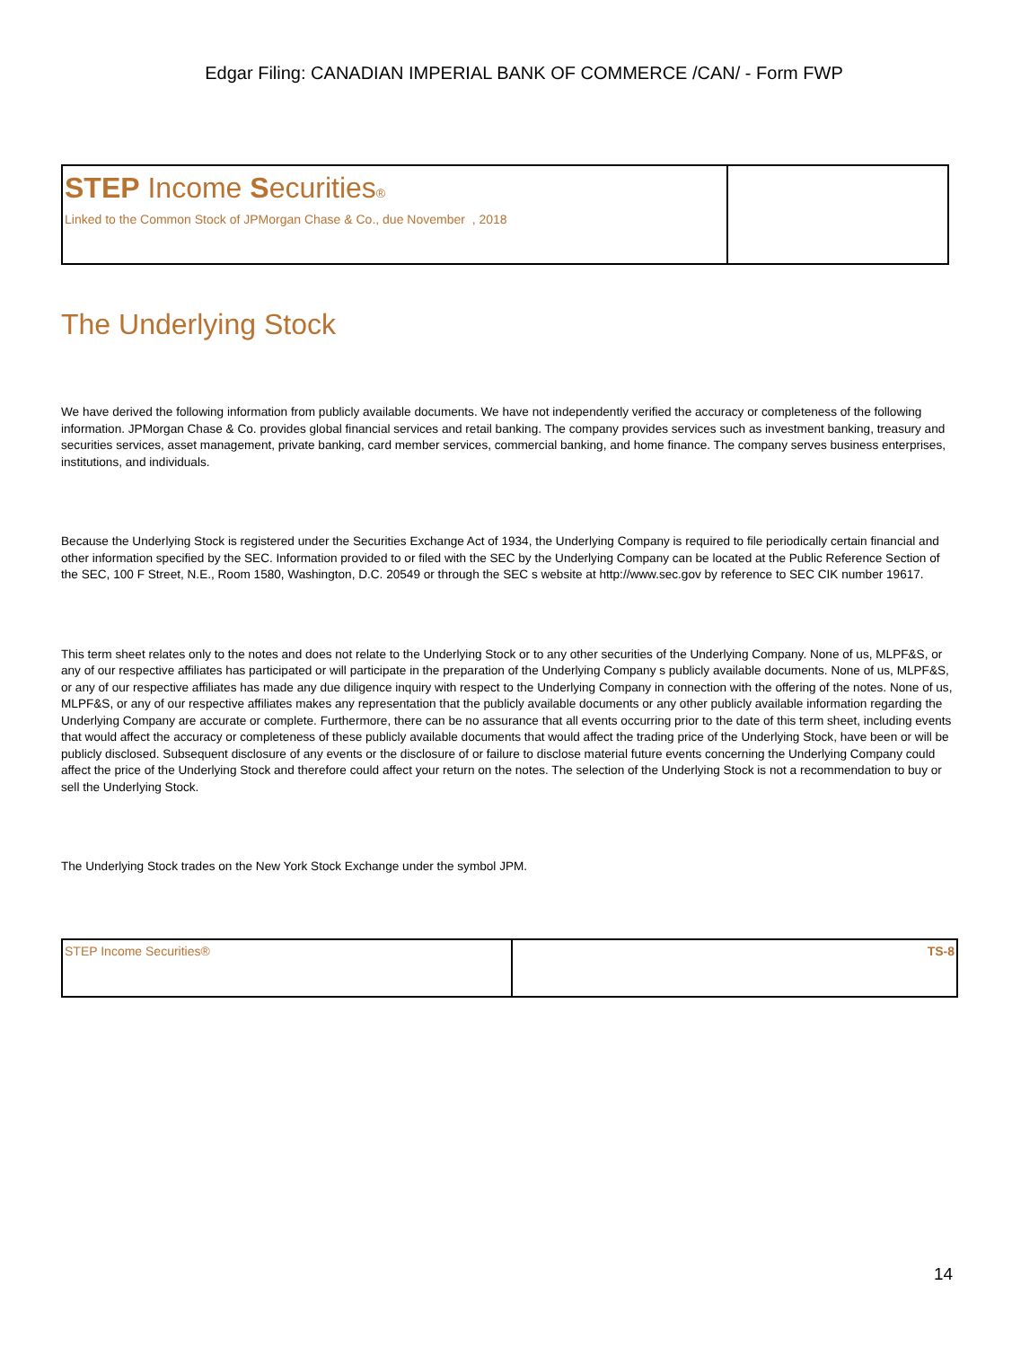Edgar Filing: CANADIAN IMPERIAL BANK OF COMMERCE /CAN/ - Form FWP
| STEP Income S ecurities ® Linked to the Common Stock of JPMorgan Chase & Co., due November , 2018 | |
The Underlying Stock
We have derived the following information from publicly available documents. We have not independently verified the accuracy or completeness of the following information. JPMorgan Chase & Co. provides global financial services and retail banking. The company provides services such as investment banking, treasury and securities services, asset management, private banking, card member services, commercial banking, and home finance. The company serves business enterprises, institutions, and individuals.
Because the Underlying Stock is registered under the Securities Exchange Act of 1934, the Underlying Company is required to file periodically certain financial and other information specified by the SEC. Information provided to or filed with the SEC by the Underlying Company can be located at the Public Reference Section of the SEC, 100 F Street, N.E., Room 1580, Washington, D.C. 20549 or through the SEC s website at http://www.sec.gov by reference to SEC CIK number 19617.
This term sheet relates only to the notes and does not relate to the Underlying Stock or to any other securities of the Underlying Company. None of us, MLPF&S, or any of our respective affiliates has participated or will participate in the preparation of the Underlying Company s publicly available documents. None of us, MLPF&S, or any of our respective affiliates has made any due diligence inquiry with respect to the Underlying Company in connection with the offering of the notes. None of us, MLPF&S, or any of our respective affiliates makes any representation that the publicly available documents or any other publicly available information regarding the Underlying Company are accurate or complete. Furthermore, there can be no assurance that all events occurring prior to the date of this term sheet, including events that would affect the accuracy or completeness of these publicly available documents that would affect the trading price of the Underlying Stock, have been or will be publicly disclosed. Subsequent disclosure of any events or the disclosure of or failure to disclose material future events concerning the Underlying Company could affect the price of the Underlying Stock and therefore could affect your return on the notes. The selection of the Underlying Stock is not a recommendation to buy or sell the Underlying Stock.
The Underlying Stock trades on the New York Stock Exchange under the symbol JPM.
| STEP Income Securities® | TS-8 |
14